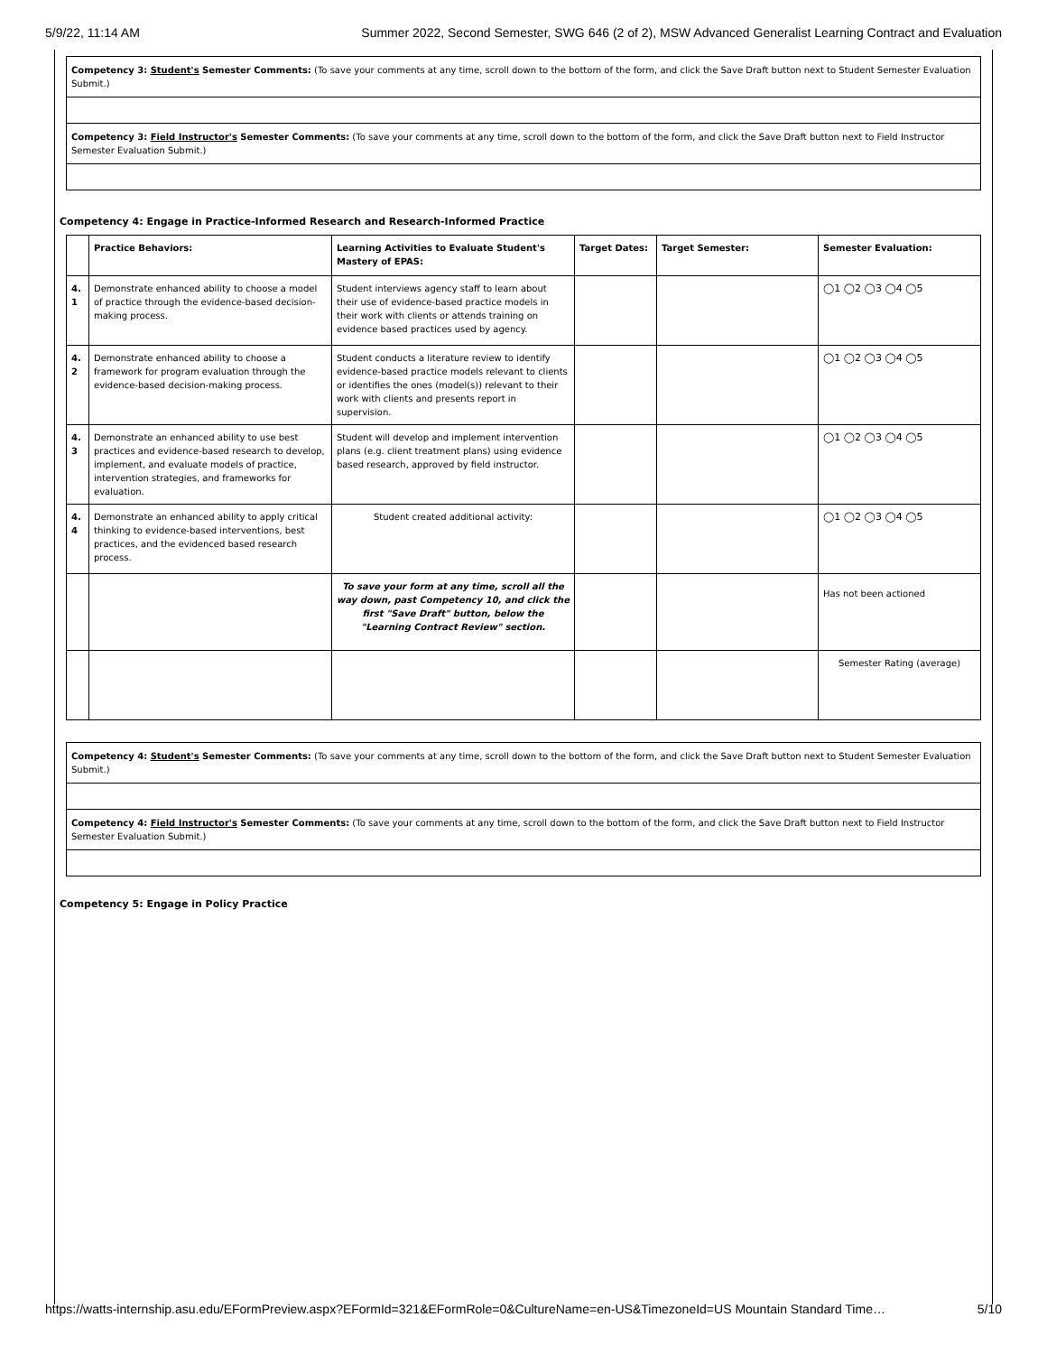5/9/22, 11:14 AM Summer 2022, Second Semester, SWG 646 (2 of 2), MSW Advanced Generalist Learning Contract and Evaluation
Competency 3: Student's Semester Comments: (To save your comments at any time, scroll down to the bottom of the form, and click the Save Draft button next to Student Semester Evaluation Submit.)
Competency 3: Field Instructor's Semester Comments: (To save your comments at any time, scroll down to the bottom of the form, and click the Save Draft button next to Field Instructor Semester Evaluation Submit.)
Competency 4: Engage in Practice-Informed Research and Research-Informed Practice
| | Practice Behaviors: | Learning Activities to Evaluate Student's Mastery of EPAS: | Target Dates: | Target Semester: | Semester Evaluation: |
| --- | --- | --- | --- | --- | --- |
| 4. 1 | Demonstrate enhanced ability to choose a model of practice through the evidence-based decision-making process. | Student interviews agency staff to learn about their use of evidence-based practice models in their work with clients or attends training on evidence based practices used by agency. | | | ◯1 ◯2 ◯3 ◯4 ◯5 |
| 4. 2 | Demonstrate enhanced ability to choose a framework for program evaluation through the evidence-based decision-making process. | Student conducts a literature review to identify evidence-based practice models relevant to clients or identifies the ones (model(s)) relevant to their work with clients and presents report in supervision. | | | ◯1 ◯2 ◯3 ◯4 ◯5 |
| 4. 3 | Demonstrate an enhanced ability to use best practices and evidence-based research to develop, implement, and evaluate models of practice, intervention strategies, and frameworks for evaluation. | Student will develop and implement intervention plans (e.g. client treatment plans) using evidence based research, approved by field instructor. | | | ◯1 ◯2 ◯3 ◯4 ◯5 |
| 4. 4 | Demonstrate an enhanced ability to apply critical thinking to evidence-based interventions, best practices, and the evidenced based research process. | Student created additional activity: | | | ◯1 ◯2 ◯3 ◯4 ◯5 |
| | | To save your form at any time, scroll all the way down, past Competency 10, and click the first "Save Draft" button, below the "Learning Contract Review" section. | | | Has not been actioned |
| | | | | | Semester Rating (average) |
Competency 4: Student's Semester Comments: (To save your comments at any time, scroll down to the bottom of the form, and click the Save Draft button next to Student Semester Evaluation Submit.)
Competency 4: Field Instructor's Semester Comments: (To save your comments at any time, scroll down to the bottom of the form, and click the Save Draft button next to Field Instructor Semester Evaluation Submit.)
Competency 5: Engage in Policy Practice
https://watts-internship.asu.edu/EFormPreview.aspx?EFormId=321&EFormRole=0&CultureName=en-US&TimezoneId=US Mountain Standard Time… 5/10